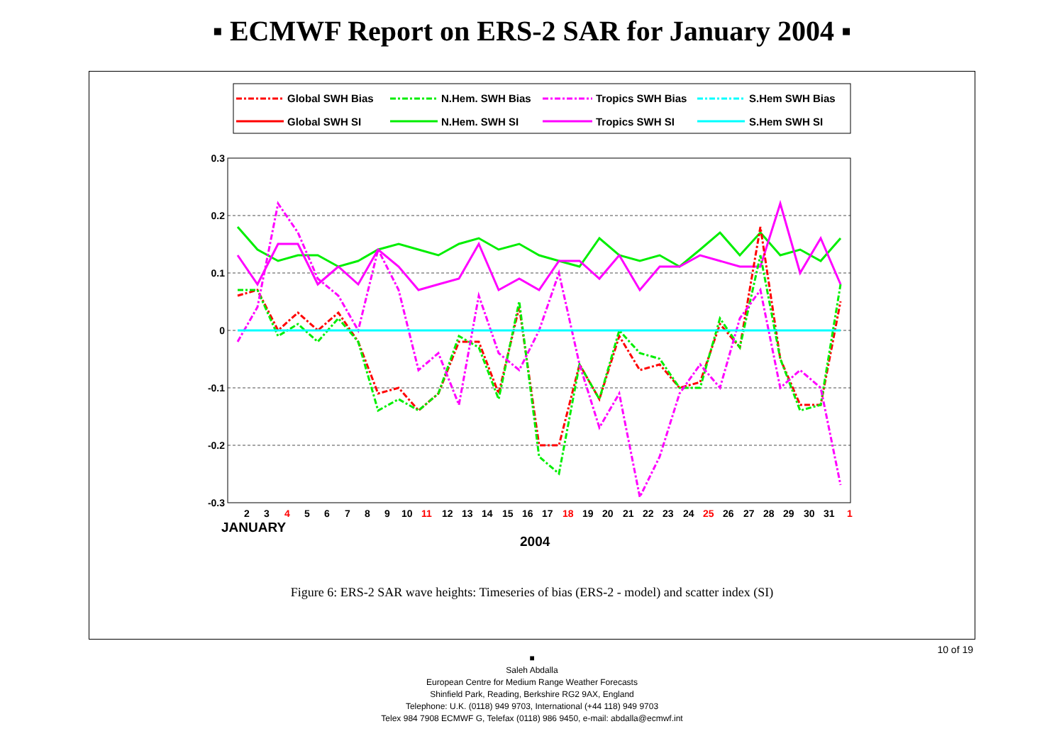▪ ECMWF Report on ERS-2 SAR for January 2004 ▪
Global SWH Bias
N.Hem. SWH Bias
Tropics SWH Bias
S.Hem SWH Bias
Global SWH SI
N.Hem. SWH SI
Tropics SWH SI
S.Hem SWH SI
0.3
0.2
0.1
0
-0.1
-0.2
-0.3
2
3
4
5
6
7
8
9
10
11
12
13
14
15
16
17
18
19
20
21
22
23
24
25
26
27
28
29
30
31
1
JANUARY
2004
Figure 6: ERS-2 SAR wave heights: Timeseries of bias (ERS-2 - model) and scatter index (SI)
10 of 19
■
Saleh Abdalla
European Centre for Medium Range Weather Forecasts
Shinfield Park, Reading, Berkshire RG2 9AX, England
Telephone: U.K. (0118) 949 9703, International (+44 118) 949 9703
Telex 984 7908 ECMWF G, Telefax (0118) 986 9450, e-mail: abdalla@ecmwf.int